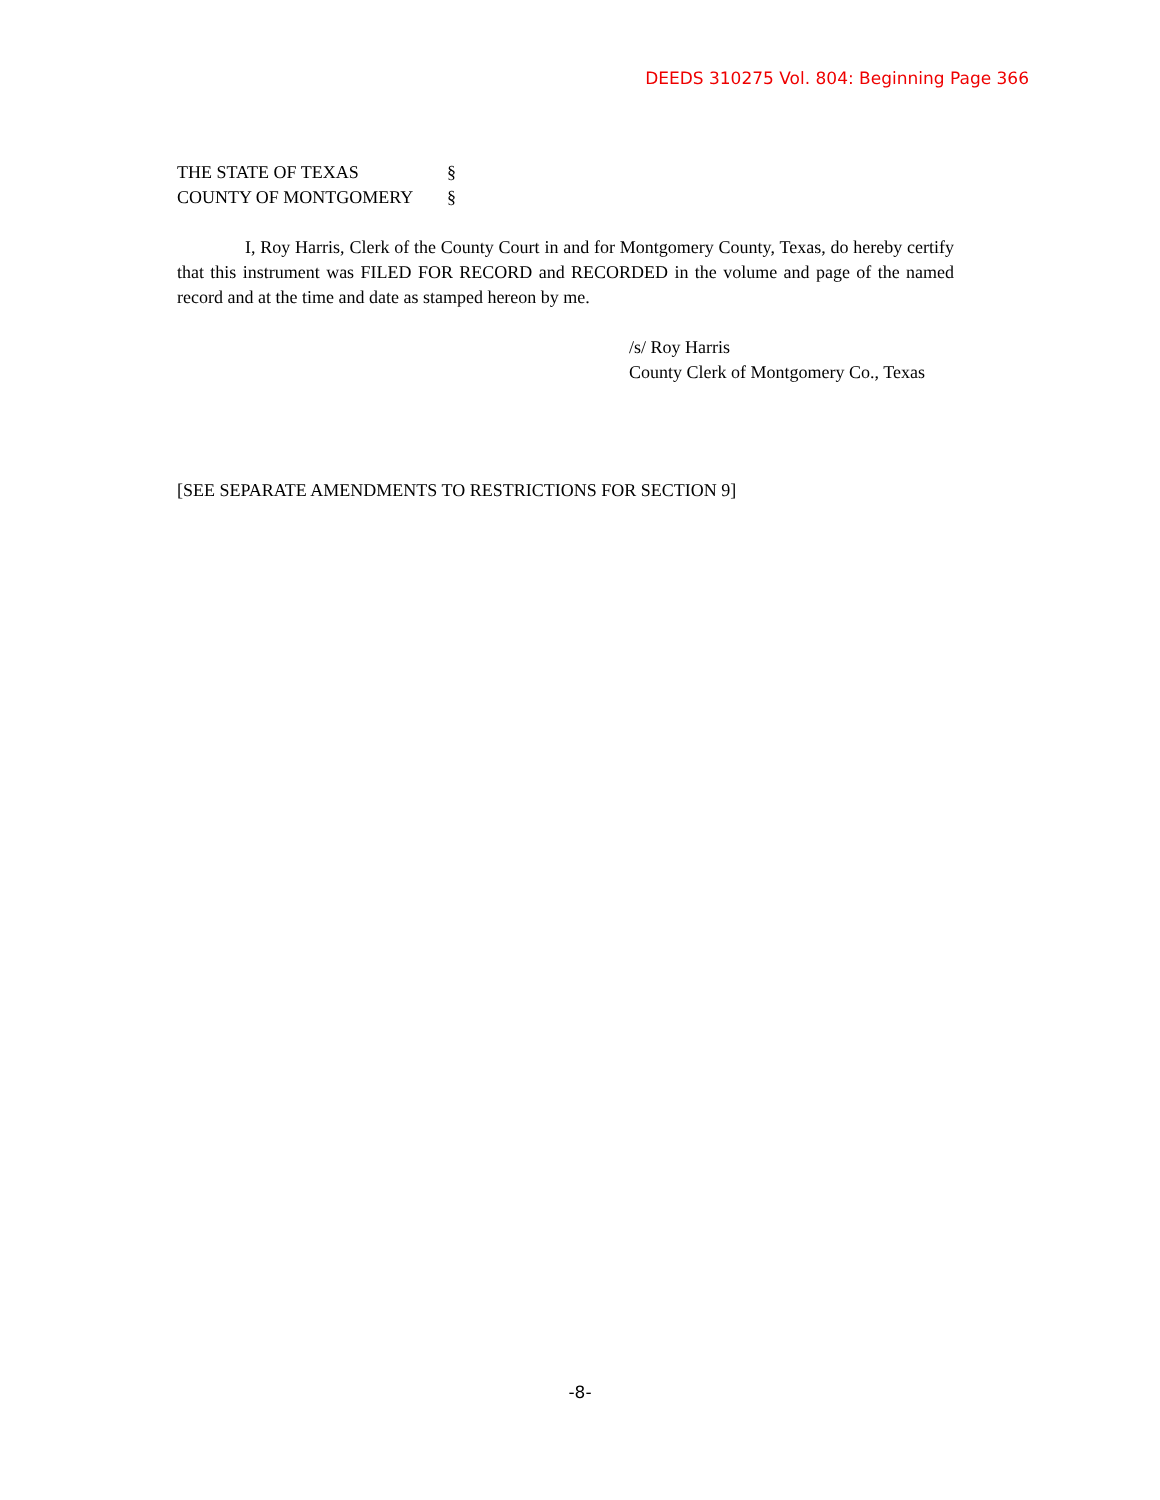DEEDS 310275 Vol. 804: Beginning Page 366
THE STATE OF TEXAS §
COUNTY OF MONTGOMERY §
I, Roy Harris, Clerk of the County Court in and for Montgomery County, Texas, do hereby certify that this instrument was FILED FOR RECORD and RECORDED in the volume and page of the named record and at the time and date as stamped hereon by me.
/s/ Roy Harris
County Clerk of Montgomery Co., Texas
[SEE SEPARATE AMENDMENTS TO RESTRICTIONS FOR SECTION 9]
-8-